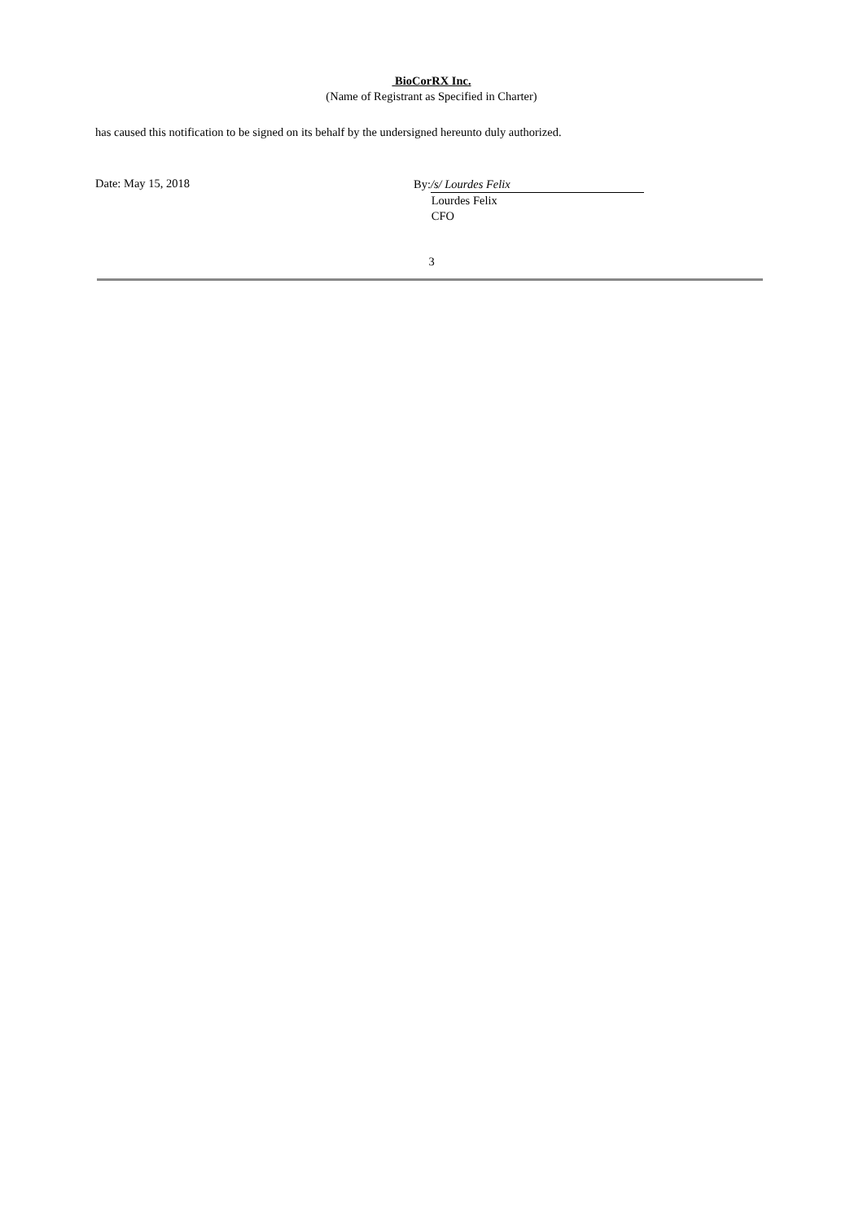BioCorRX Inc.
(Name of Registrant as Specified in Charter)
has caused this notification to be signed on its behalf by the undersigned hereunto duly authorized.
Date: May 15, 2018
By: /s/ Lourdes Felix
Lourdes Felix
CFO
3